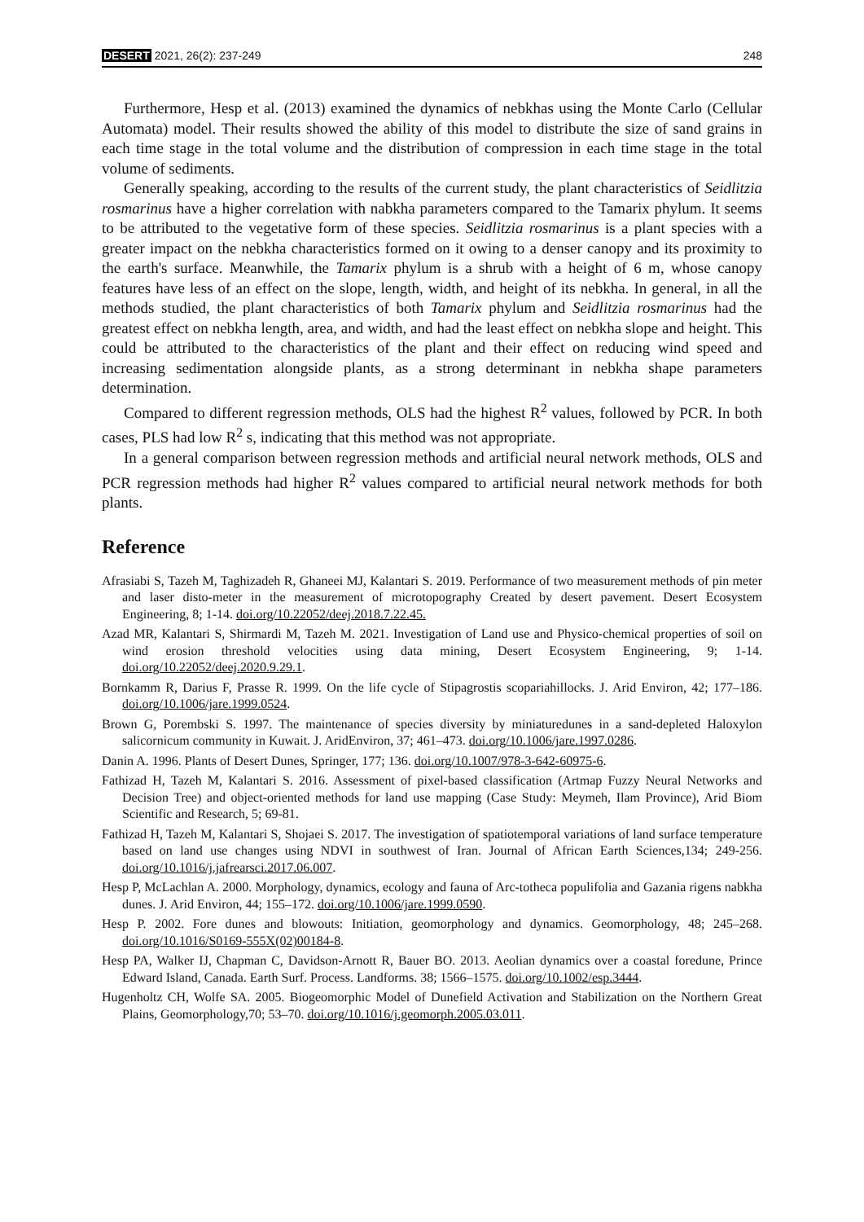DESERT 2021, 26(2): 237-249 248
Furthermore, Hesp et al. (2013) examined the dynamics of nebkhas using the Monte Carlo (Cellular Automata) model. Their results showed the ability of this model to distribute the size of sand grains in each time stage in the total volume and the distribution of compression in each time stage in the total volume of sediments.
Generally speaking, according to the results of the current study, the plant characteristics of Seidlitzia rosmarinus have a higher correlation with nabkha parameters compared to the Tamarix phylum. It seems to be attributed to the vegetative form of these species. Seidlitzia rosmarinus is a plant species with a greater impact on the nebkha characteristics formed on it owing to a denser canopy and its proximity to the earth's surface. Meanwhile, the Tamarix phylum is a shrub with a height of 6 m, whose canopy features have less of an effect on the slope, length, width, and height of its nebkha. In general, in all the methods studied, the plant characteristics of both Tamarix phylum and Seidlitzia rosmarinus had the greatest effect on nebkha length, area, and width, and had the least effect on nebkha slope and height. This could be attributed to the characteristics of the plant and their effect on reducing wind speed and increasing sedimentation alongside plants, as a strong determinant in nebkha shape parameters determination.
Compared to different regression methods, OLS had the highest R<sup>2</sup> values, followed by PCR. In both cases, PLS had low R<sup>2</sup> s, indicating that this method was not appropriate.
In a general comparison between regression methods and artificial neural network methods, OLS and PCR regression methods had higher R<sup>2</sup> values compared to artificial neural network methods for both plants.
Reference
Afrasiabi S, Tazeh M, Taghizadeh R, Ghaneei MJ, Kalantari S. 2019. Performance of two measurement methods of pin meter and laser disto-meter in the measurement of microtopography Created by desert pavement. Desert Ecosystem Engineering, 8; 1-14. doi.org/10.22052/deej.2018.7.22.45.
Azad MR, Kalantari S, Shirmardi M, Tazeh M. 2021. Investigation of Land use and Physico-chemical properties of soil on wind erosion threshold velocities using data mining, Desert Ecosystem Engineering, 9; 1-14. doi.org/10.22052/deej.2020.9.29.1.
Bornkamm R, Darius F, Prasse R. 1999. On the life cycle of Stipagrostis scopariahillocks. J. Arid Environ, 42; 177–186. doi.org/10.1006/jare.1999.0524.
Brown G, Porembski S. 1997. The maintenance of species diversity by miniaturedunes in a sand-depleted Haloxylon salicornicum community in Kuwait. J. AridEnviron, 37; 461–473. doi.org/10.1006/jare.1997.0286.
Danin A. 1996. Plants of Desert Dunes, Springer, 177; 136. doi.org/10.1007/978-3-642-60975-6.
Fathizad H, Tazeh M, Kalantari S. 2016. Assessment of pixel-based classification (Artmap Fuzzy Neural Networks and Decision Tree) and object-oriented methods for land use mapping (Case Study: Meymeh, Ilam Province), Arid Biom Scientific and Research, 5; 69-81.
Fathizad H, Tazeh M, Kalantari S, Shojaei S. 2017. The investigation of spatiotemporal variations of land surface temperature based on land use changes using NDVI in southwest of Iran. Journal of African Earth Sciences,134; 249-256. doi.org/10.1016/j.jafrearsci.2017.06.007.
Hesp P, McLachlan A. 2000. Morphology, dynamics, ecology and fauna of Arc-totheca populifolia and Gazania rigens nabkha dunes. J. Arid Environ, 44; 155–172. doi.org/10.1006/jare.1999.0590.
Hesp P. 2002. Fore dunes and blowouts: Initiation, geomorphology and dynamics. Geomorphology, 48; 245–268. doi.org/10.1016/S0169-555X(02)00184-8.
Hesp PA, Walker IJ, Chapman C, Davidson-Arnott R, Bauer BO. 2013. Aeolian dynamics over a coastal foredune, Prince Edward Island, Canada. Earth Surf. Process. Landforms. 38; 1566–1575. doi.org/10.1002/esp.3444.
Hugenholtz CH, Wolfe SA. 2005. Biogeomorphic Model of Dunefield Activation and Stabilization on the Northern Great Plains, Geomorphology,70; 53–70. doi.org/10.1016/j.geomorph.2005.03.011.